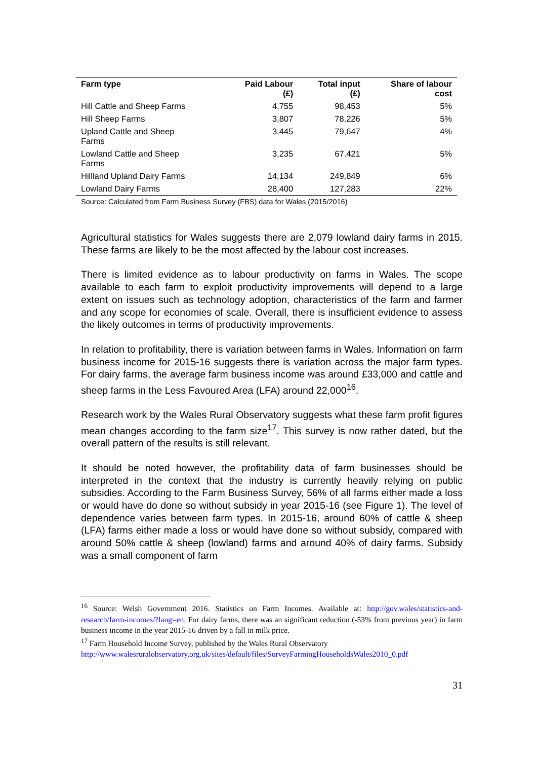| Farm type | Paid Labour (£) | Total input (£) | Share of labour cost |
| --- | --- | --- | --- |
| Hill Cattle and Sheep Farms | 4,755 | 98,453 | 5% |
| Hill Sheep Farms | 3,807 | 78,226 | 5% |
| Upland Cattle and Sheep Farms | 3,445 | 79,647 | 4% |
| Lowland Cattle and Sheep Farms | 3,235 | 67,421 | 5% |
| Hillland Upland Dairy Farms | 14,134 | 249,849 | 6% |
| Lowland Dairy Farms | 28,400 | 127,283 | 22% |
Source: Calculated from Farm Business Survey (FBS) data for Wales (2015/2016)
Agricultural statistics for Wales suggests there are 2,079 lowland dairy farms in 2015. These farms are likely to be the most affected by the labour cost increases.
There is limited evidence as to labour productivity on farms in Wales. The scope available to each farm to exploit productivity improvements will depend to a large extent on issues such as technology adoption, characteristics of the farm and farmer and any scope for economies of scale. Overall, there is insufficient evidence to assess the likely outcomes in terms of productivity improvements.
In relation to profitability, there is variation between farms in Wales. Information on farm business income for 2015-16 suggests there is variation across the major farm types. For dairy farms, the average farm business income was around £33,000 and cattle and sheep farms in the Less Favoured Area (LFA) around 22,000<sup>16</sup>.
Research work by the Wales Rural Observatory suggests what these farm profit figures mean changes according to the farm size<sup>17</sup>. This survey is now rather dated, but the overall pattern of the results is still relevant.
It should be noted however, the profitability data of farm businesses should be interpreted in the context that the industry is currently heavily relying on public subsidies. According to the Farm Business Survey, 56% of all farms either made a loss or would have do done so without subsidy in year 2015-16 (see Figure 1). The level of dependence varies between farm types. In 2015-16, around 60% of cattle & sheep (LFA) farms either made a loss or would have done so without subsidy, compared with around 50% cattle & sheep (lowland) farms and around 40% of dairy farms. Subsidy was a small component of farm
<sup>16</sup> Source: Welsh Government 2016. Statistics on Farm Incomes. Available at: http://gov.wales/statistics-and-research/farm-incomes/?lang=en. For dairy farms, there was an significant reduction (-53% from previous year) in farm business income in the year 2015-16 driven by a fall in milk price.
<sup>17</sup> Farm Household Income Survey, published by the Wales Rural Observatory
http://www.walesruralobservatory.org.uk/sites/default/files/SurveyFarmingHouseholdsWales2010_0.pdf
31